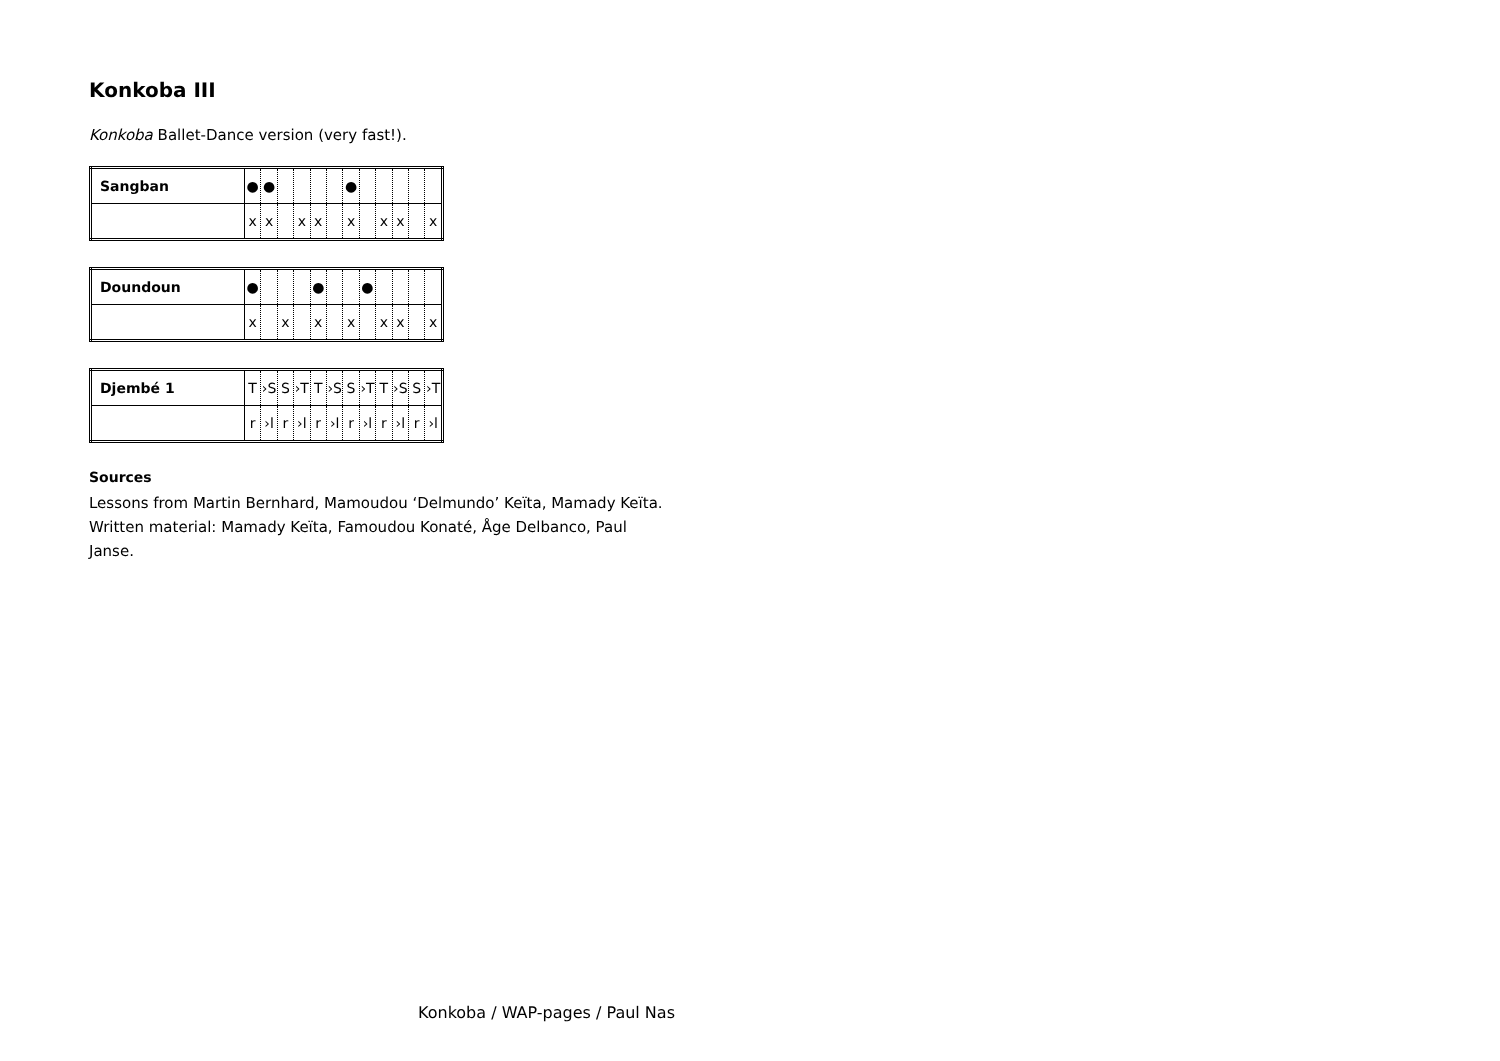Konkoba III
Konkoba Ballet-Dance version (very fast!).
| Sangban | ● | ● | | | | | ● | | | | | |
| | x | x | | x | x | | x | | x | x | | x |
| Doundoun | ● | | | | ● | | | ● | | | | |
| | x | | x | | x | | x | | x | x | | x |
| Djembé 1 | T | ›S | S | ›T | T | ›S | S | ›T | T | ›S | S | ›T |
| | r | ›l | r | ›l | r | ›l | r | ›l | r | ›l | r | ›l |
Sources
Lessons from Martin Bernhard, Mamoudou ‘Delmundo’ Keïta, Mamady Keïta.
Written material: Mamady Keïta, Famoudou Konaté, Åge Delbanco, Paul
Janse.
Konkoba / WAP-pages / Paul Nas